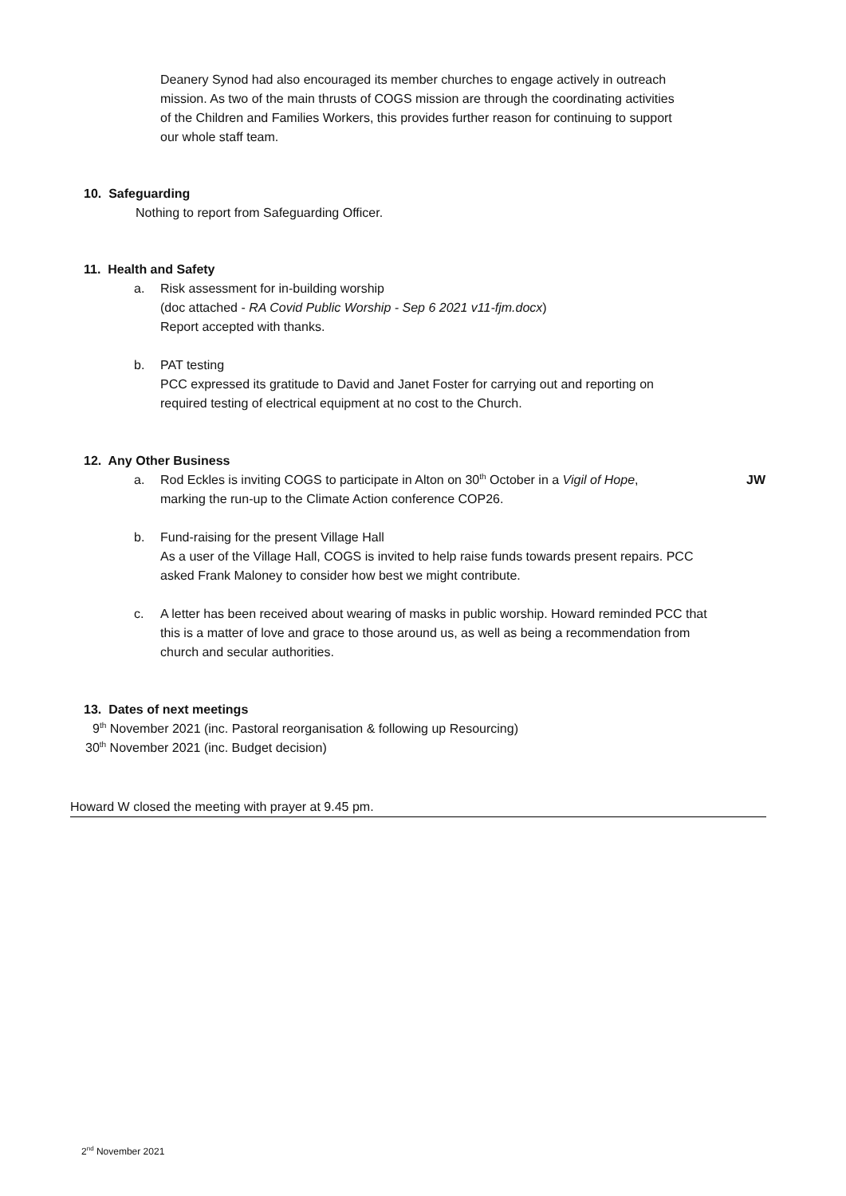Deanery Synod had also encouraged its member churches to engage actively in outreach mission. As two of the main thrusts of COGS mission are through the coordinating activities of the Children and Families Workers, this provides further reason for continuing to support our whole staff team.
10. Safeguarding
Nothing to report from Safeguarding Officer.
11. Health and Safety
a. Risk assessment for in-building worship
(doc attached - RA Covid Public Worship - Sep 6 2021 v11-fjm.docx)
Report accepted with thanks.
b. PAT testing
PCC expressed its gratitude to David and Janet Foster for carrying out and reporting on required testing of electrical equipment at no cost to the Church.
12. Any Other Business
a. Rod Eckles is inviting COGS to participate in Alton on 30<sup>th</sup> October in a Vigil of Hope,
marking the run-up to the Climate Action conference COP26. JW
b. Fund-raising for the present Village Hall
As a user of the Village Hall, COGS is invited to help raise funds towards present repairs. PCC asked Frank Maloney to consider how best we might contribute.
c. A letter has been received about wearing of masks in public worship. Howard reminded PCC that this is a matter of love and grace to those around us, as well as being a recommendation from church and secular authorities.
13. Dates of next meetings
9<sup>th</sup> November 2021 (inc. Pastoral reorganisation & following up Resourcing)
30<sup>th</sup> November 2021 (inc. Budget decision)
Howard W closed the meeting with prayer at 9.45 pm.
2<sup>nd</sup> November 2021